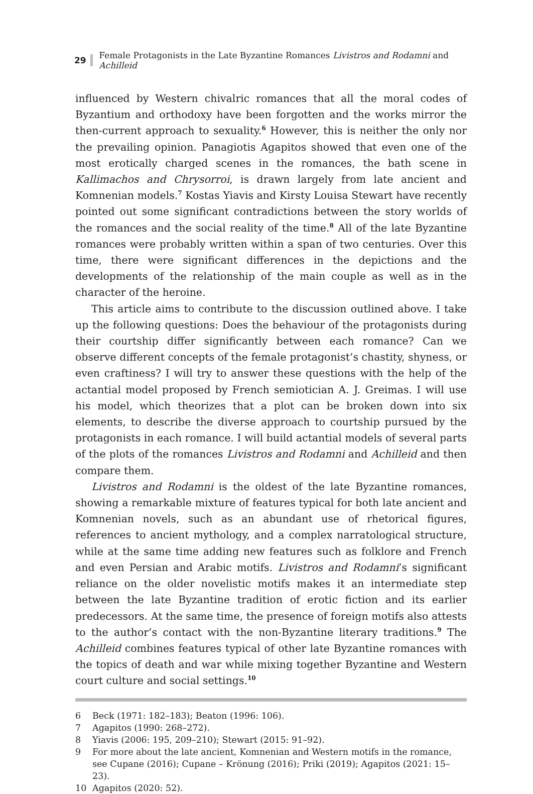29 Female Protagonists in the Late Byzantine Romances Livistros and Rodamni and Achilleid
influenced by Western chivalric romances that all the moral codes of Byzantium and orthodoxy have been forgotten and the works mirror the then-current approach to sexuality.<sup>6</sup> However, this is neither the only nor the prevailing opinion. Panagiotis Agapitos showed that even one of the most erotically charged scenes in the romances, the bath scene in Kallimachos and Chrysorroi, is drawn largely from late ancient and Komnenian models.<sup>7</sup> Kostas Yiavis and Kirsty Louisa Stewart have recently pointed out some significant contradictions between the story worlds of the romances and the social reality of the time.<sup>8</sup> All of the late Byzantine romances were probably written within a span of two centuries. Over this time, there were significant differences in the depictions and the developments of the relationship of the main couple as well as in the character of the heroine.
This article aims to contribute to the discussion outlined above. I take up the following questions: Does the behaviour of the protagonists during their courtship differ significantly between each romance? Can we observe different concepts of the female protagonist’s chastity, shyness, or even craftiness? I will try to answer these questions with the help of the actantial model proposed by French semiotician A. J. Greimas. I will use his model, which theorizes that a plot can be broken down into six elements, to describe the diverse approach to courtship pursued by the protagonists in each romance. I will build actantial models of several parts of the plots of the romances Livistros and Rodamni and Achilleid and then compare them.
Livistros and Rodamni is the oldest of the late Byzantine romances, showing a remarkable mixture of features typical for both late ancient and Komnenian novels, such as an abundant use of rhetorical figures, references to ancient mythology, and a complex narratological structure, while at the same time adding new features such as folklore and French and even Persian and Arabic motifs. Livistros and Rodamni’s significant reliance on the older novelistic motifs makes it an intermediate step between the late Byzantine tradition of erotic fiction and its earlier predecessors. At the same time, the presence of foreign motifs also attests to the author’s contact with the non-Byzantine literary traditions.<sup>9</sup> The Achilleid combines features typical of other late Byzantine romances with the topics of death and war while mixing together Byzantine and Western court culture and social settings.<sup>10</sup>
6 Beck (1971: 182–183); Beaton (1996: 106).
7 Agapitos (1990: 268–272).
8 Yiavis (2006: 195, 209–210); Stewart (2015: 91–92).
9 For more about the late ancient, Komnenian and Western motifs in the romance, see Cupane (2016); Cupane – Krönung (2016); Priki (2019); Agapitos (2021: 15–23).
10 Agapitos (2020: 52).